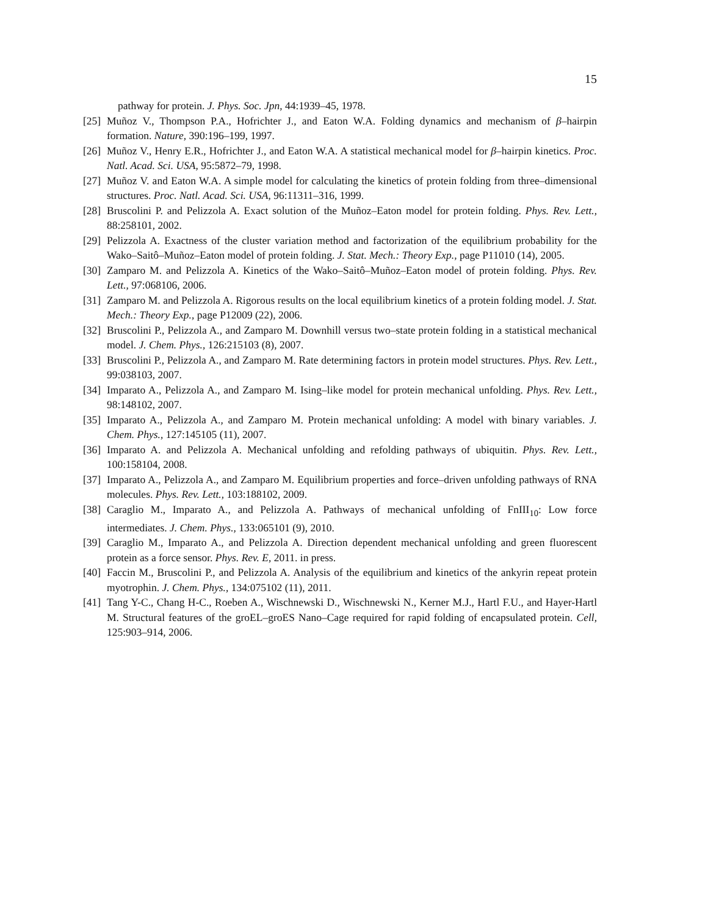15
pathway for protein. J. Phys. Soc. Jpn, 44:1939–45, 1978.
[25] Muñoz V., Thompson P.A., Hofrichter J., and Eaton W.A. Folding dynamics and mechanism of β–hairpin formation. Nature, 390:196–199, 1997.
[26] Muñoz V., Henry E.R., Hofrichter J., and Eaton W.A. A statistical mechanical model for β–hairpin kinetics. Proc. Natl. Acad. Sci. USA, 95:5872–79, 1998.
[27] Muñoz V. and Eaton W.A. A simple model for calculating the kinetics of protein folding from three–dimensional structures. Proc. Natl. Acad. Sci. USA, 96:11311–316, 1999.
[28] Bruscolini P. and Pelizzola A. Exact solution of the Muñoz–Eaton model for protein folding. Phys. Rev. Lett., 88:258101, 2002.
[29] Pelizzola A. Exactness of the cluster variation method and factorization of the equilibrium probability for the Wako–Saitô–Muñoz–Eaton model of protein folding. J. Stat. Mech.: Theory Exp., page P11010 (14), 2005.
[30] Zamparo M. and Pelizzola A. Kinetics of the Wako–Saitô–Muñoz–Eaton model of protein folding. Phys. Rev. Lett., 97:068106, 2006.
[31] Zamparo M. and Pelizzola A. Rigorous results on the local equilibrium kinetics of a protein folding model. J. Stat. Mech.: Theory Exp., page P12009 (22), 2006.
[32] Bruscolini P., Pelizzola A., and Zamparo M. Downhill versus two–state protein folding in a statistical mechanical model. J. Chem. Phys., 126:215103 (8), 2007.
[33] Bruscolini P., Pelizzola A., and Zamparo M. Rate determining factors in protein model structures. Phys. Rev. Lett., 99:038103, 2007.
[34] Imparato A., Pelizzola A., and Zamparo M. Ising–like model for protein mechanical unfolding. Phys. Rev. Lett., 98:148102, 2007.
[35] Imparato A., Pelizzola A., and Zamparo M. Protein mechanical unfolding: A model with binary variables. J. Chem. Phys., 127:145105 (11), 2007.
[36] Imparato A. and Pelizzola A. Mechanical unfolding and refolding pathways of ubiquitin. Phys. Rev. Lett., 100:158104, 2008.
[37] Imparato A., Pelizzola A., and Zamparo M. Equilibrium properties and force–driven unfolding pathways of RNA molecules. Phys. Rev. Lett., 103:188102, 2009.
[38] Caraglio M., Imparato A., and Pelizzola A. Pathways of mechanical unfolding of FnIII<sub>10</sub>: Low force intermediates. J. Chem. Phys., 133:065101 (9), 2010.
[39] Caraglio M., Imparato A., and Pelizzola A. Direction dependent mechanical unfolding and green fluorescent protein as a force sensor. Phys. Rev. E, 2011. in press.
[40] Faccin M., Bruscolini P., and Pelizzola A. Analysis of the equilibrium and kinetics of the ankyrin repeat protein myotrophin. J. Chem. Phys., 134:075102 (11), 2011.
[41] Tang Y-C., Chang H-C., Roeben A., Wischnewski D., Wischnewski N., Kerner M.J., Hartl F.U., and Hayer-Hartl M. Structural features of the groEL–groES Nano–Cage required for rapid folding of encapsulated protein. Cell, 125:903–914, 2006.